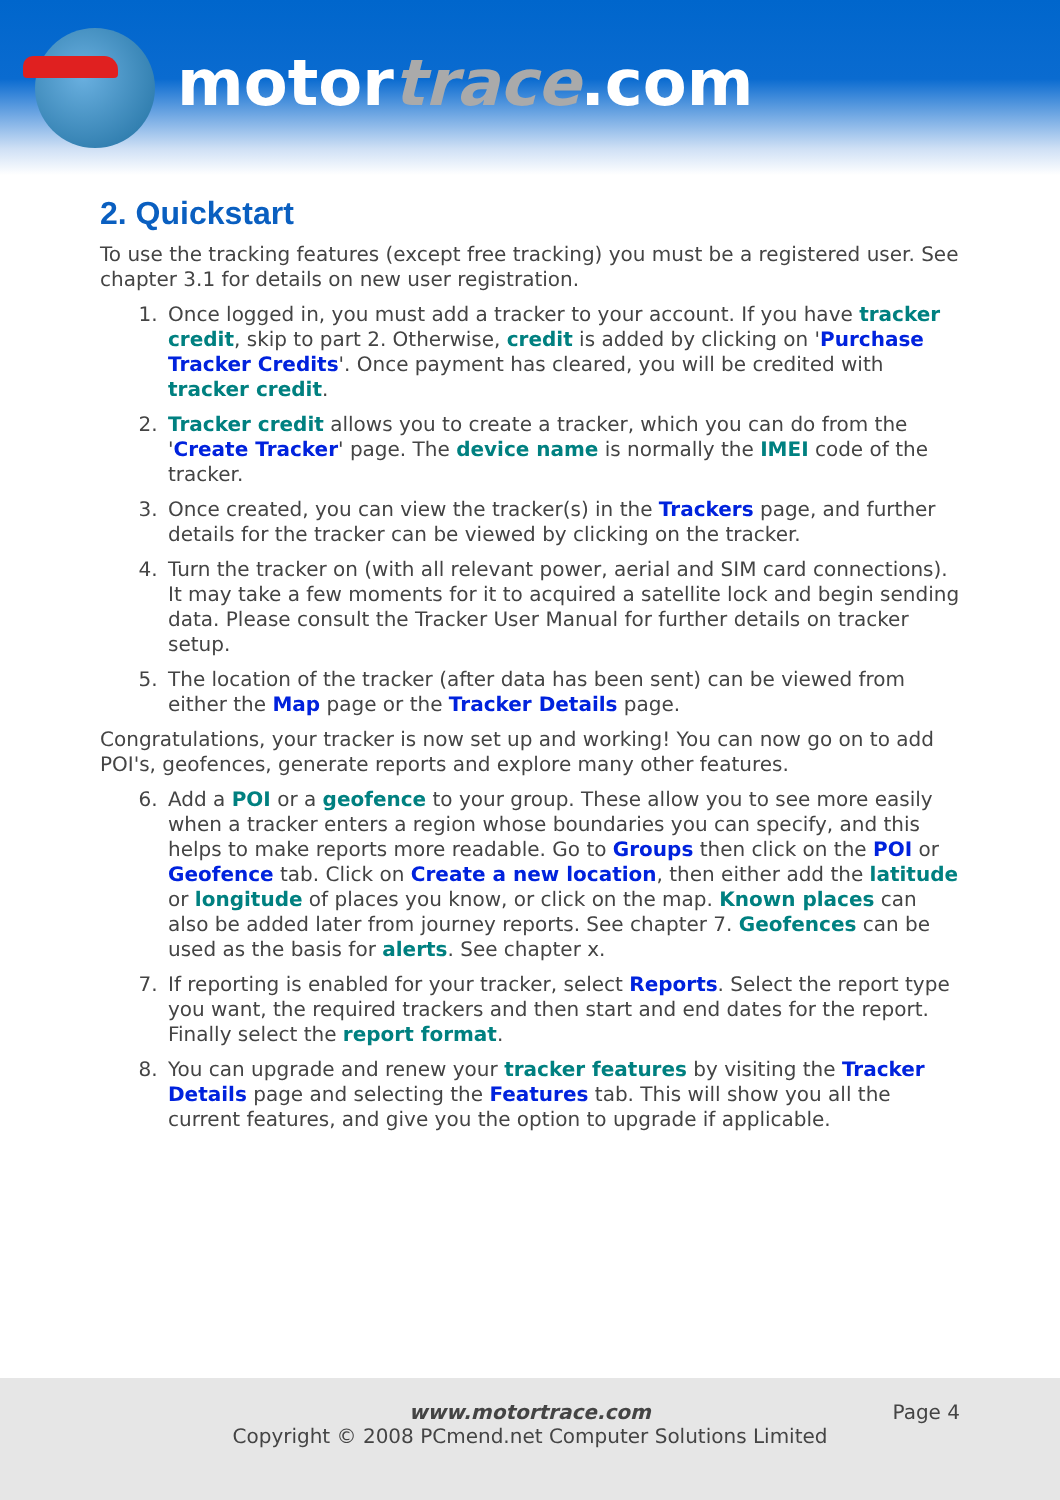motortrace.com
2. Quickstart
To use the tracking features (except free tracking) you must be a registered user. See chapter 3.1 for details on new user registration.
1. Once logged in, you must add a tracker to your account. If you have tracker credit, skip to part 2. Otherwise, credit is added by clicking on 'Purchase Tracker Credits'. Once payment has cleared, you will be credited with tracker credit.
2. Tracker credit allows you to create a tracker, which you can do from the 'Create Tracker' page. The device name is normally the IMEI code of the tracker.
3. Once created, you can view the tracker(s) in the Trackers page, and further details for the tracker can be viewed by clicking on the tracker.
4. Turn the tracker on (with all relevant power, aerial and SIM card connections). It may take a few moments for it to acquired a satellite lock and begin sending data. Please consult the Tracker User Manual for further details on tracker setup.
5. The location of the tracker (after data has been sent) can be viewed from either the Map page or the Tracker Details page.
Congratulations, your tracker is now set up and working! You can now go on to add POI's, geofences, generate reports and explore many other features.
6. Add a POI or a geofence to your group. These allow you to see more easily when a tracker enters a region whose boundaries you can specify, and this helps to make reports more readable. Go to Groups then click on the POI or Geofence tab. Click on Create a new location, then either add the latitude or longitude of places you know, or click on the map. Known places can also be added later from journey reports. See chapter 7. Geofences can be used as the basis for alerts. See chapter x.
7. If reporting is enabled for your tracker, select Reports. Select the report type you want, the required trackers and then start and end dates for the report. Finally select the report format.
8. You can upgrade and renew your tracker features by visiting the Tracker Details page and selecting the Features tab. This will show you all the current features, and give you the option to upgrade if applicable.
Page 4
www.motortrace.com
Copyright © 2008 PCmend.net Computer Solutions Limited